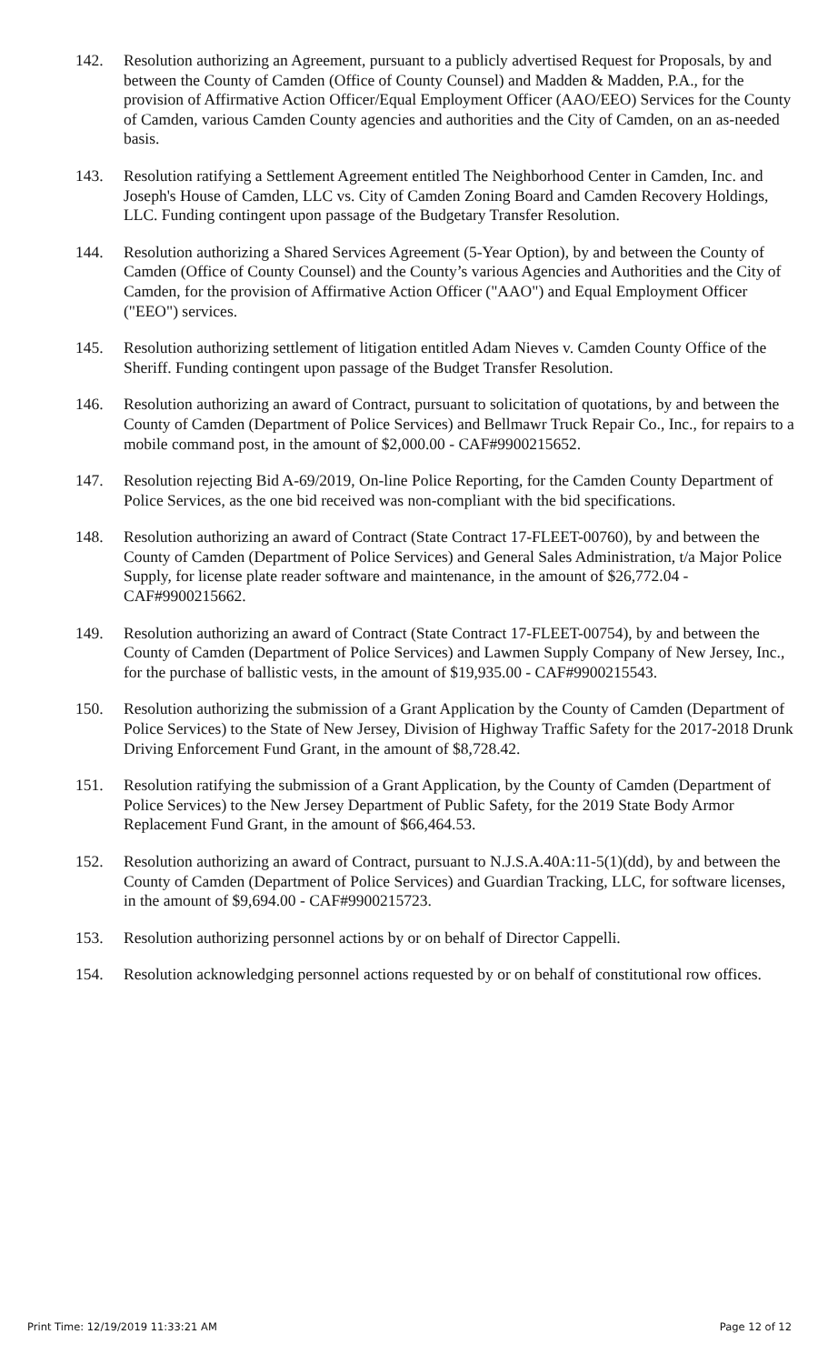142. Resolution authorizing an Agreement, pursuant to a publicly advertised Request for Proposals, by and between the County of Camden (Office of County Counsel) and Madden & Madden, P.A., for the provision of Affirmative Action Officer/Equal Employment Officer (AAO/EEO) Services for the County of Camden, various Camden County agencies and authorities and the City of Camden, on an as-needed basis.
143. Resolution ratifying a Settlement Agreement entitled The Neighborhood Center in Camden, Inc. and Joseph's House of Camden, LLC vs. City of Camden Zoning Board and Camden Recovery Holdings, LLC. Funding contingent upon passage of the Budgetary Transfer Resolution.
144. Resolution authorizing a Shared Services Agreement (5-Year Option), by and between the County of Camden (Office of County Counsel) and the County’s various Agencies and Authorities and the City of Camden, for the provision of Affirmative Action Officer ("AAO") and Equal Employment Officer ("EEO") services.
145. Resolution authorizing settlement of litigation entitled Adam Nieves v. Camden County Office of the Sheriff. Funding contingent upon passage of the Budget Transfer Resolution.
146. Resolution authorizing an award of Contract, pursuant to solicitation of quotations, by and between the County of Camden (Department of Police Services) and Bellmawr Truck Repair Co., Inc., for repairs to a mobile command post, in the amount of $2,000.00 - CAF#9900215652.
147. Resolution rejecting Bid A-69/2019, On-line Police Reporting, for the Camden County Department of Police Services, as the one bid received was non-compliant with the bid specifications.
148. Resolution authorizing an award of Contract (State Contract 17-FLEET-00760), by and between the County of Camden (Department of Police Services) and General Sales Administration, t/a Major Police Supply, for license plate reader software and maintenance, in the amount of $26,772.04 - CAF#9900215662.
149. Resolution authorizing an award of Contract (State Contract 17-FLEET-00754), by and between the County of Camden (Department of Police Services) and Lawmen Supply Company of New Jersey, Inc., for the purchase of ballistic vests, in the amount of $19,935.00 - CAF#9900215543.
150. Resolution authorizing the submission of a Grant Application by the County of Camden (Department of Police Services) to the State of New Jersey, Division of Highway Traffic Safety for the 2017-2018 Drunk Driving Enforcement Fund Grant, in the amount of $8,728.42.
151. Resolution ratifying the submission of a Grant Application, by the County of Camden (Department of Police Services) to the New Jersey Department of Public Safety, for the 2019 State Body Armor Replacement Fund Grant, in the amount of $66,464.53.
152. Resolution authorizing an award of Contract, pursuant to N.J.S.A.40A:11-5(1)(dd), by and between the County of Camden (Department of Police Services) and Guardian Tracking, LLC, for software licenses, in the amount of $9,694.00 - CAF#9900215723.
153. Resolution authorizing personnel actions by or on behalf of Director Cappelli.
154. Resolution acknowledging personnel actions requested by or on behalf of constitutional row offices.
Print Time: 12/19/2019 11:33:21 AM Page 12 of 12